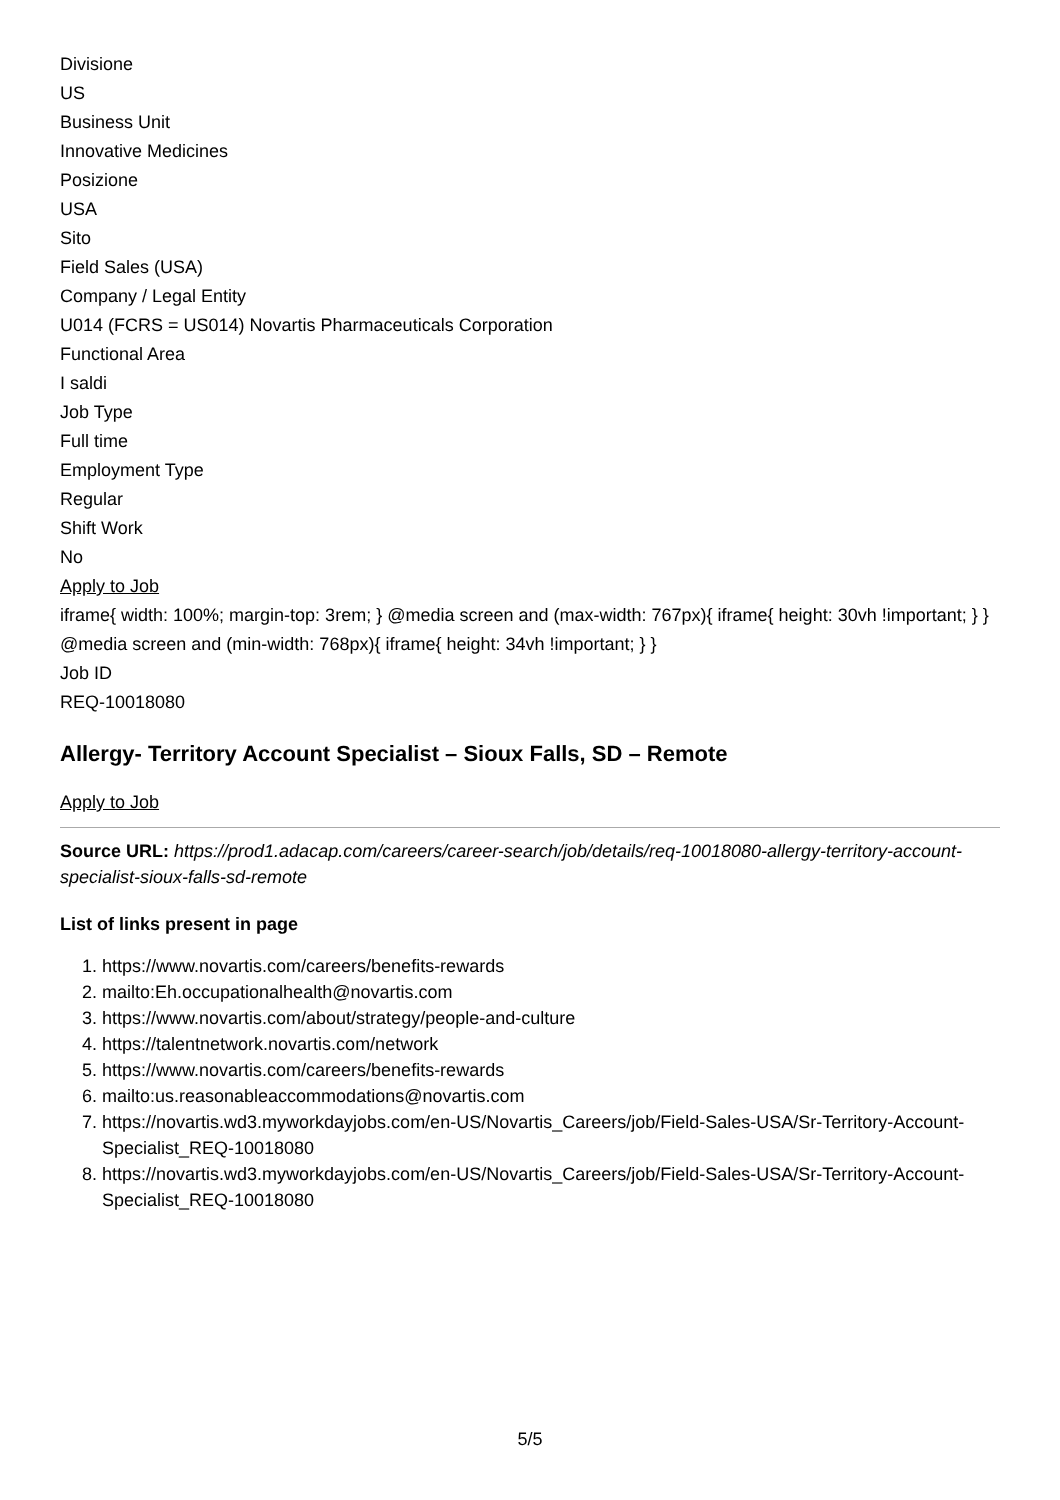Divisione
US
Business Unit
Innovative Medicines
Posizione
USA
Sito
Field Sales (USA)
Company / Legal Entity
U014 (FCRS = US014) Novartis Pharmaceuticals Corporation
Functional Area
I saldi
Job Type
Full time
Employment Type
Regular
Shift Work
No
Apply to Job
iframe{ width: 100%; margin-top: 3rem; } @media screen and (max-width: 767px){ iframe{ height: 30vh !important; } } @media screen and (min-width: 768px){ iframe{ height: 34vh !important; } }
Job ID
REQ-10018080
Allergy- Territory Account Specialist – Sioux Falls, SD – Remote
Apply to Job
Source URL: https://prod1.adacap.com/careers/career-search/job/details/req-10018080-allergy-territory-account-specialist-sioux-falls-sd-remote
List of links present in page
1. https://www.novartis.com/careers/benefits-rewards
2. mailto:Eh.occupationalhealth@novartis.com
3. https://www.novartis.com/about/strategy/people-and-culture
4. https://talentnetwork.novartis.com/network
5. https://www.novartis.com/careers/benefits-rewards
6. mailto:us.reasonableaccommodations@novartis.com
7. https://novartis.wd3.myworkdayjobs.com/en-US/Novartis_Careers/job/Field-Sales-USA/Sr-Territory-Account-Specialist_REQ-10018080
8. https://novartis.wd3.myworkdayjobs.com/en-US/Novartis_Careers/job/Field-Sales-USA/Sr-Territory-Account-Specialist_REQ-10018080
5/5